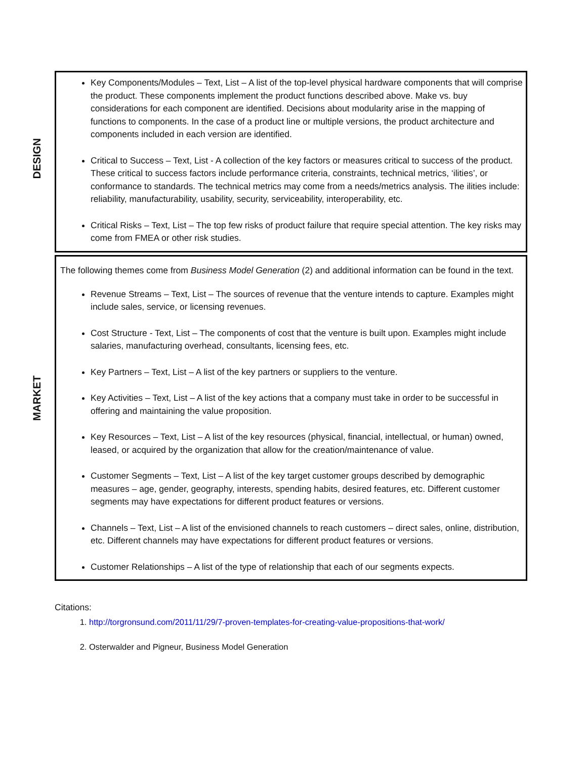DESIGN
Key Components/Modules – Text, List – A list of the top-level physical hardware components that will comprise the product. These components implement the product functions described above. Make vs. buy considerations for each component are identified. Decisions about modularity arise in the mapping of functions to components. In the case of a product line or multiple versions, the product architecture and components included in each version are identified.
Critical to Success – Text, List - A collection of the key factors or measures critical to success of the product. These critical to success factors include performance criteria, constraints, technical metrics, ‘ilities’, or conformance to standards. The technical metrics may come from a needs/metrics analysis. The ilities include: reliability, manufacturability, usability, security, serviceability, interoperability, etc.
Critical Risks – Text, List – The top few risks of product failure that require special attention. The key risks may come from FMEA or other risk studies.
MARKET
The following themes come from Business Model Generation (2) and additional information can be found in the text.
Revenue Streams – Text, List – The sources of revenue that the venture intends to capture. Examples might include sales, service, or licensing revenues.
Cost Structure - Text, List – The components of cost that the venture is built upon. Examples might include salaries, manufacturing overhead, consultants, licensing fees, etc.
Key Partners – Text, List – A list of the key partners or suppliers to the venture.
Key Activities – Text, List – A list of the key actions that a company must take in order to be successful in offering and maintaining the value proposition.
Key Resources – Text, List – A list of the key resources (physical, financial, intellectual, or human) owned, leased, or acquired by the organization that allow for the creation/maintenance of value.
Customer Segments – Text, List – A list of the key target customer groups described by demographic measures – age, gender, geography, interests, spending habits, desired features, etc. Different customer segments may have expectations for different product features or versions.
Channels – Text, List – A list of the envisioned channels to reach customers – direct sales, online, distribution, etc. Different channels may have expectations for different product features or versions.
Customer Relationships – A list of the type of relationship that each of our segments expects.
Citations:
1. http://torgronsund.com/2011/11/29/7-proven-templates-for-creating-value-propositions-that-work/
2. Osterwalder and Pigneur, Business Model Generation